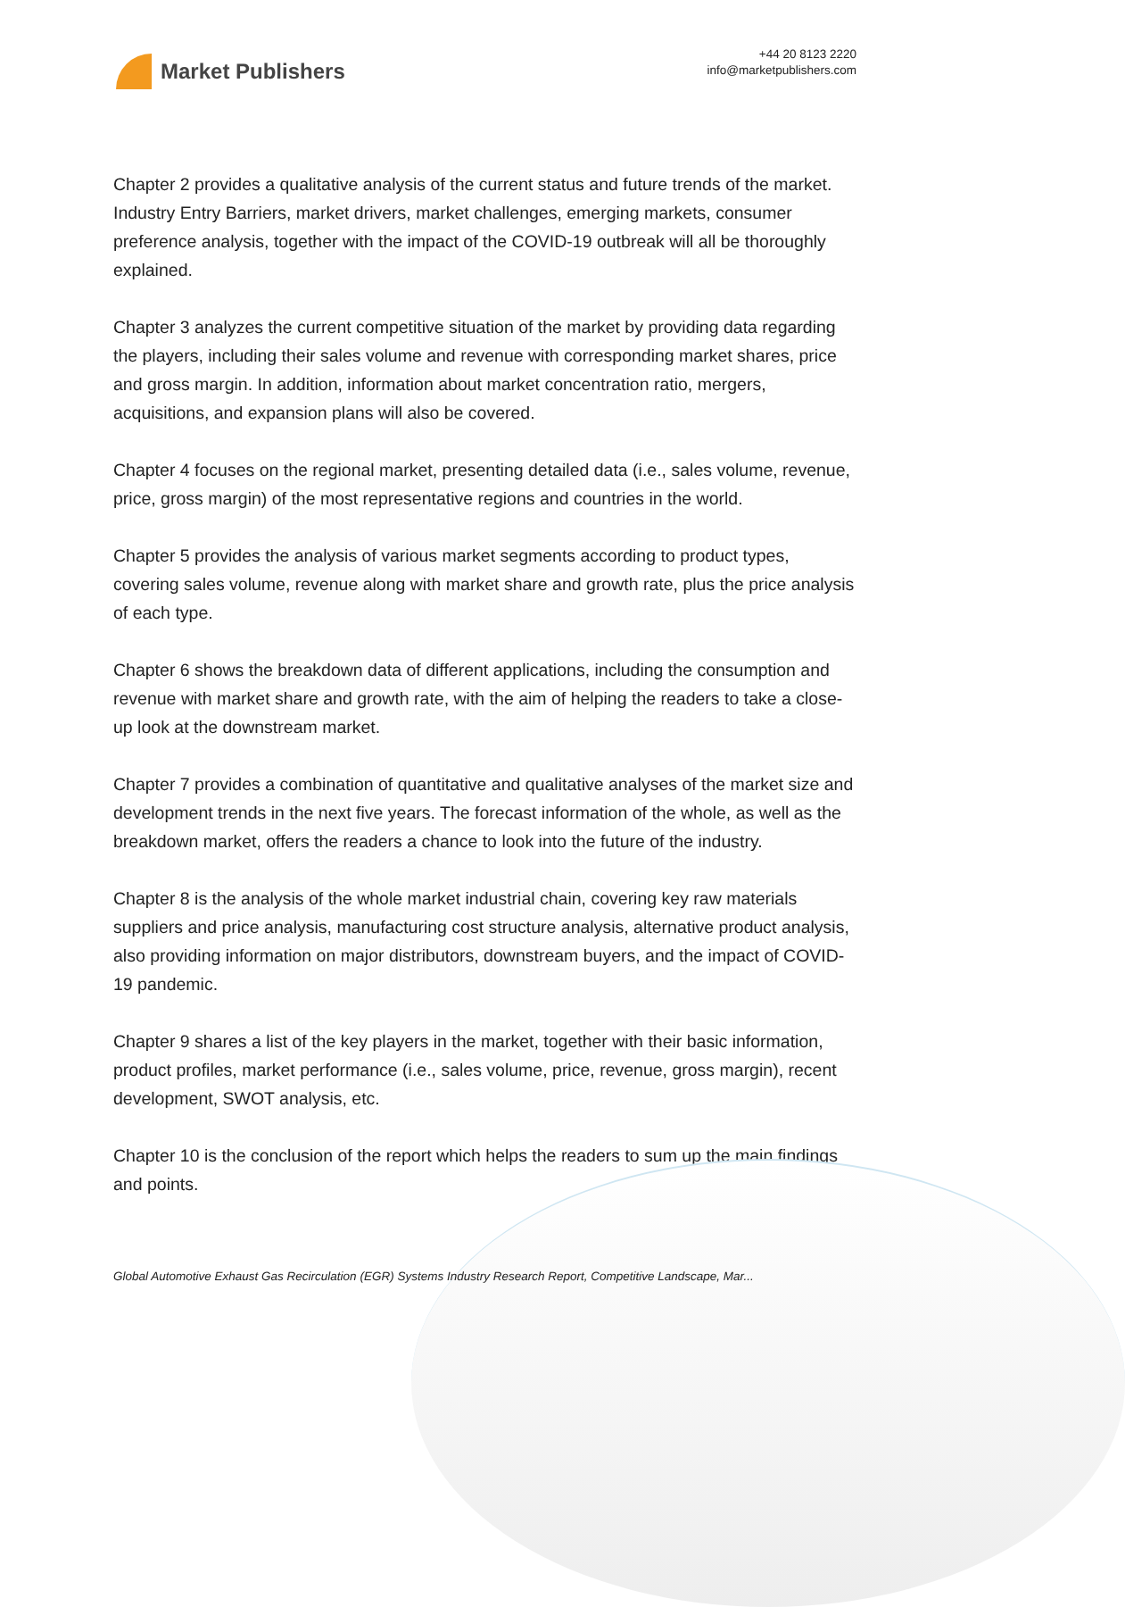Market Publishers
+44 20 8123 2220
info@marketpublishers.com
Chapter 2 provides a qualitative analysis of the current status and future trends of the market. Industry Entry Barriers, market drivers, market challenges, emerging markets, consumer preference analysis, together with the impact of the COVID-19 outbreak will all be thoroughly explained.
Chapter 3 analyzes the current competitive situation of the market by providing data regarding the players, including their sales volume and revenue with corresponding market shares, price and gross margin. In addition, information about market concentration ratio, mergers, acquisitions, and expansion plans will also be covered.
Chapter 4 focuses on the regional market, presenting detailed data (i.e., sales volume, revenue, price, gross margin) of the most representative regions and countries in the world.
Chapter 5 provides the analysis of various market segments according to product types, covering sales volume, revenue along with market share and growth rate, plus the price analysis of each type.
Chapter 6 shows the breakdown data of different applications, including the consumption and revenue with market share and growth rate, with the aim of helping the readers to take a close-up look at the downstream market.
Chapter 7 provides a combination of quantitative and qualitative analyses of the market size and development trends in the next five years. The forecast information of the whole, as well as the breakdown market, offers the readers a chance to look into the future of the industry.
Chapter 8 is the analysis of the whole market industrial chain, covering key raw materials suppliers and price analysis, manufacturing cost structure analysis, alternative product analysis, also providing information on major distributors, downstream buyers, and the impact of COVID-19 pandemic.
Chapter 9 shares a list of the key players in the market, together with their basic information, product profiles, market performance (i.e., sales volume, price, revenue, gross margin), recent development, SWOT analysis, etc.
Chapter 10 is the conclusion of the report which helps the readers to sum up the main findings and points.
Global Automotive Exhaust Gas Recirculation (EGR) Systems Industry Research Report, Competitive Landscape, Mar...